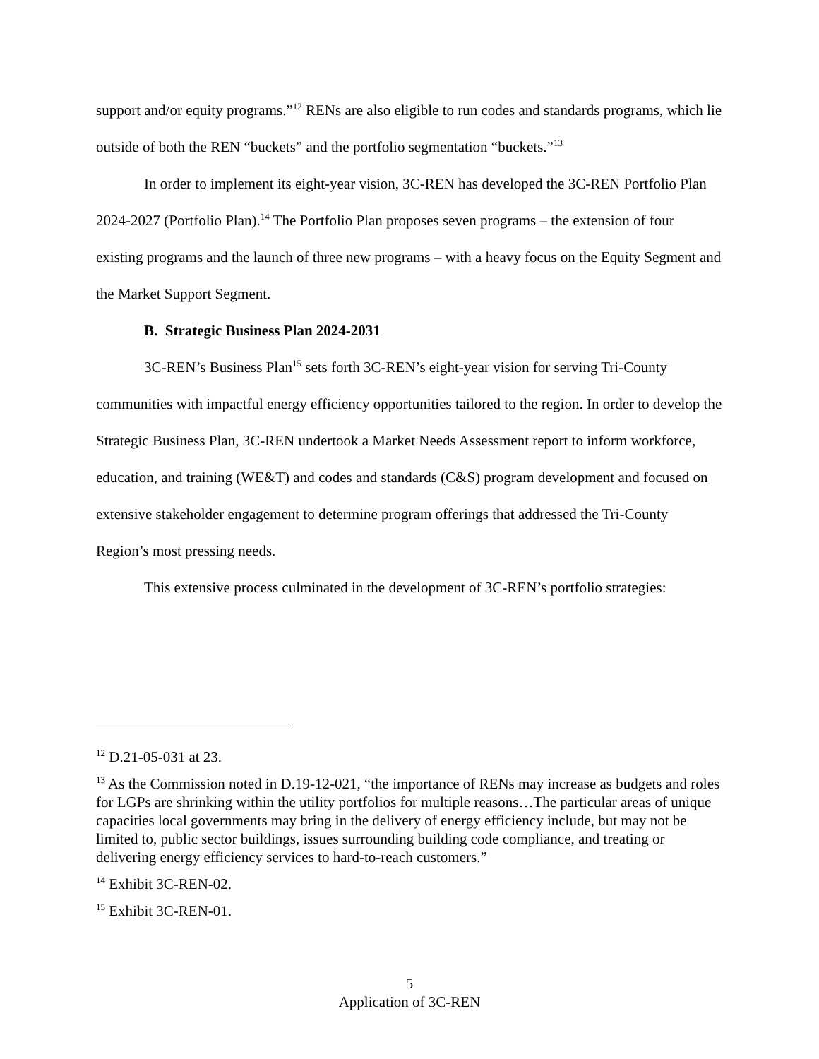support and/or equity programs.”<sup>12</sup> RENs are also eligible to run codes and standards programs, which lie outside of both the REN “buckets” and the portfolio segmentation “buckets.”<sup>13</sup>
In order to implement its eight-year vision, 3C-REN has developed the 3C-REN Portfolio Plan 2024-2027 (Portfolio Plan).<sup>14</sup> The Portfolio Plan proposes seven programs – the extension of four existing programs and the launch of three new programs – with a heavy focus on the Equity Segment and the Market Support Segment.
B. Strategic Business Plan 2024-2031
3C-REN’s Business Plan<sup>15</sup> sets forth 3C-REN’s eight-year vision for serving Tri-County communities with impactful energy efficiency opportunities tailored to the region. In order to develop the Strategic Business Plan, 3C-REN undertook a Market Needs Assessment report to inform workforce, education, and training (WE&T) and codes and standards (C&S) program development and focused on extensive stakeholder engagement to determine program offerings that addressed the Tri-County Region’s most pressing needs.
This extensive process culminated in the development of 3C-REN’s portfolio strategies:
<sup>12</sup> D.21-05-031 at 23.
<sup>13</sup> As the Commission noted in D.19-12-021, “the importance of RENs may increase as budgets and roles for LGPs are shrinking within the utility portfolios for multiple reasons…The particular areas of unique capacities local governments may bring in the delivery of energy efficiency include, but may not be limited to, public sector buildings, issues surrounding building code compliance, and treating or delivering energy efficiency services to hard-to-reach customers.”
<sup>14</sup> Exhibit 3C-REN-02.
<sup>15</sup> Exhibit 3C-REN-01.
5
Application of 3C-REN